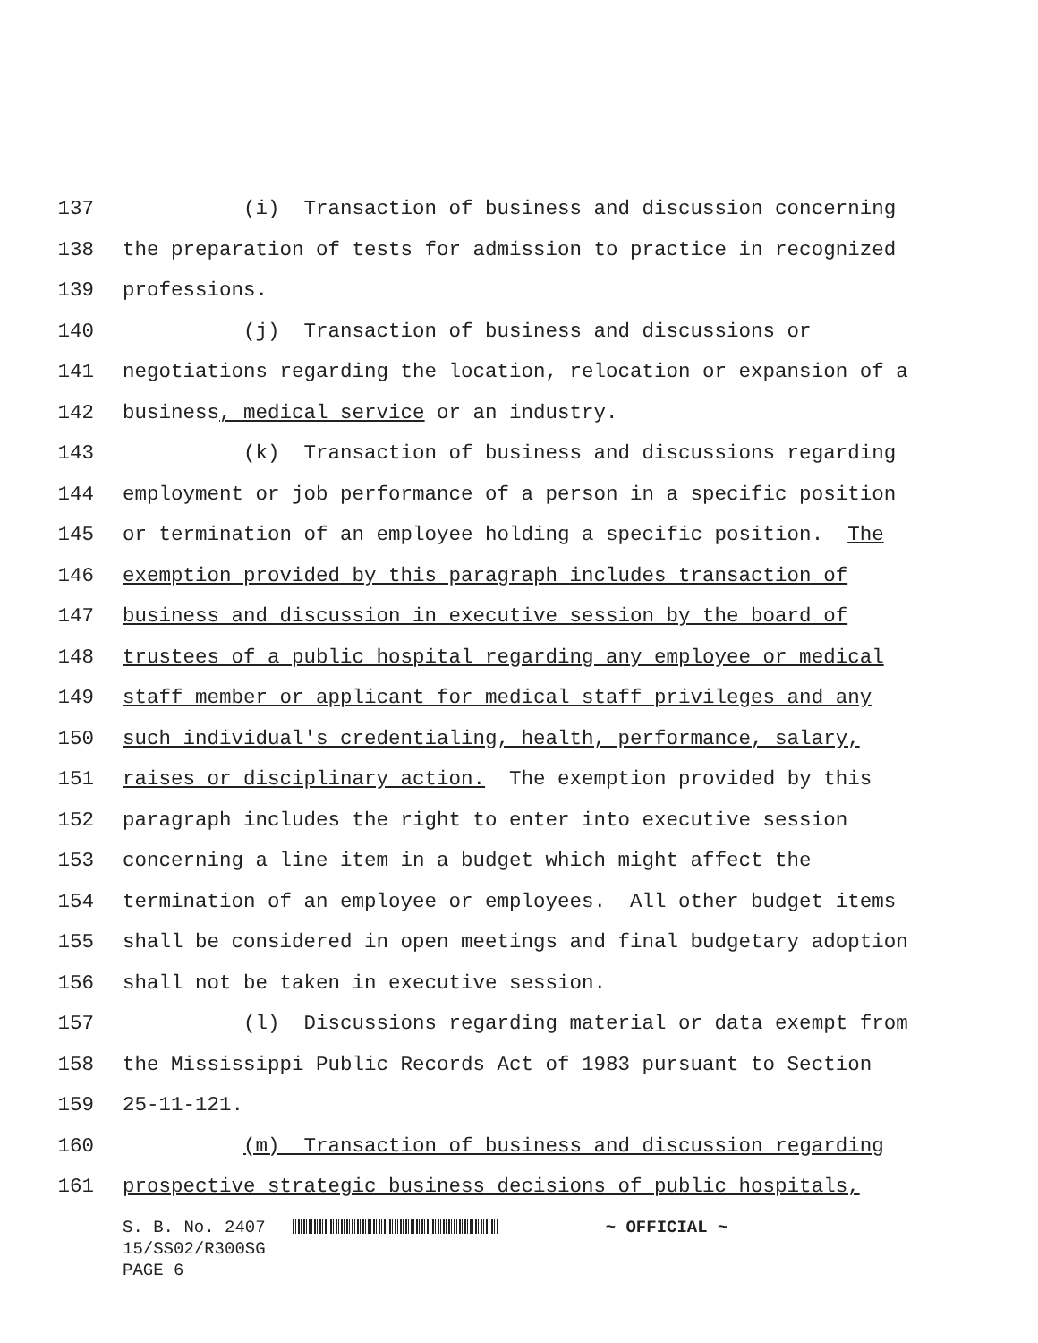137 (i) Transaction of business and discussion concerning
138 the preparation of tests for admission to practice in recognized
139 professions.
140 (j) Transaction of business and discussions or
141 negotiations regarding the location, relocation or expansion of a
142 business, medical service or an industry.
143 (k) Transaction of business and discussions regarding
144 employment or job performance of a person in a specific position
145 or termination of an employee holding a specific position. The
146 exemption provided by this paragraph includes transaction of
147 business and discussion in executive session by the board of
148 trustees of a public hospital regarding any employee or medical
149 staff member or applicant for medical staff privileges and any
150 such individual's credentialing, health, performance, salary,
151 raises or disciplinary action. The exemption provided by this
152 paragraph includes the right to enter into executive session
153 concerning a line item in a budget which might affect the
154 termination of an employee or employees. All other budget items
155 shall be considered in open meetings and final budgetary adoption
156 shall not be taken in executive session.
157 (l) Discussions regarding material or data exempt from
158 the Mississippi Public Records Act of 1983 pursuant to Section
159 25-11-121.
160 (m) Transaction of business and discussion regarding
161 prospective strategic business decisions of public hospitals,
S. B. No. 2407 ~ OFFICIAL ~ 15/SS02/R300SG PAGE 6